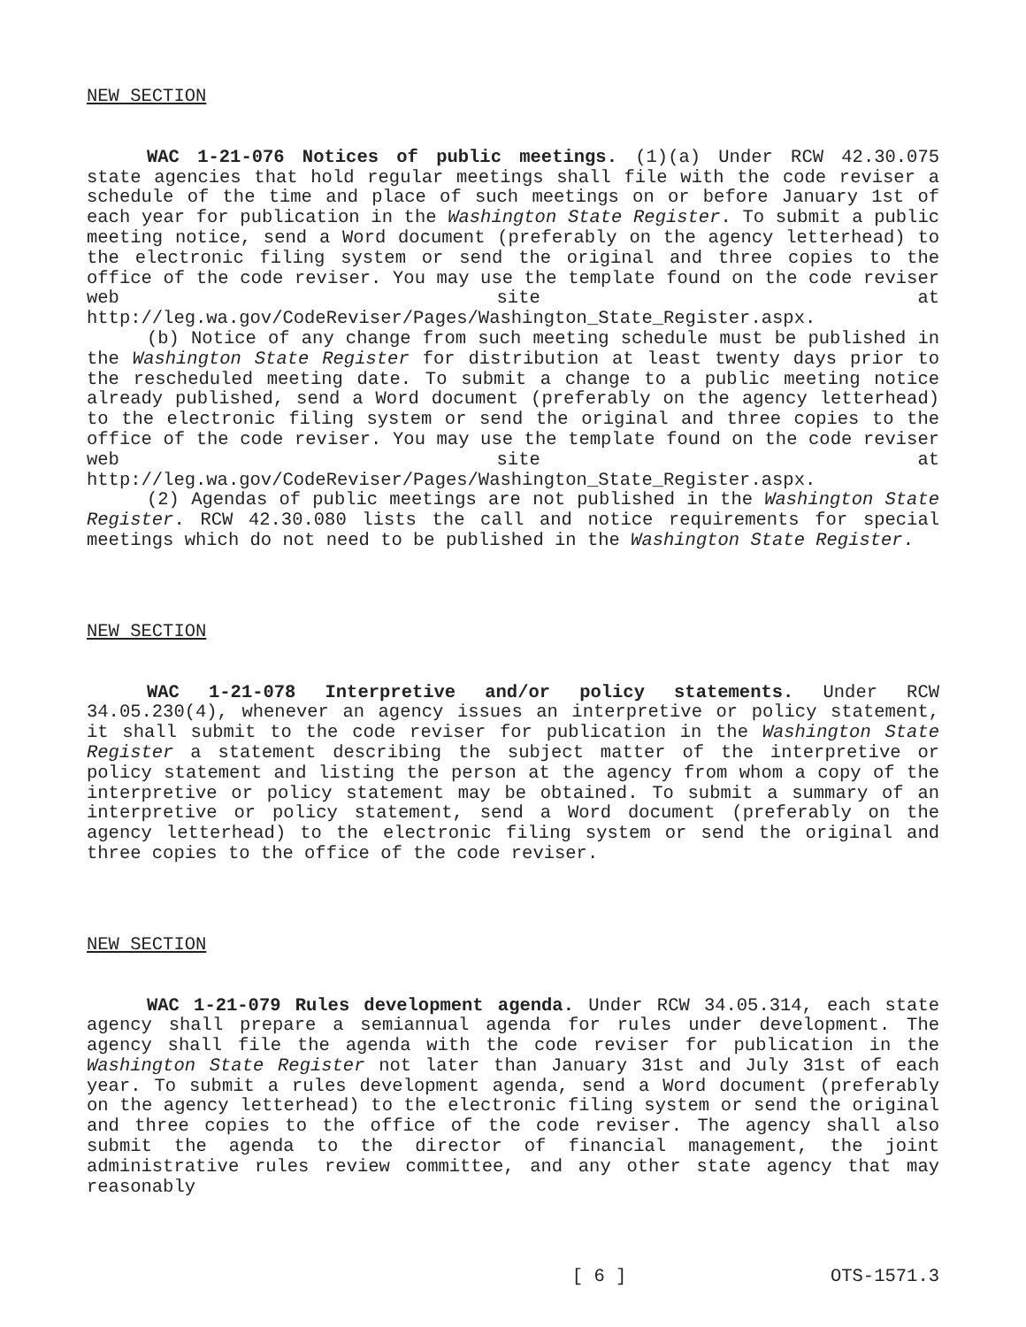NEW SECTION
WAC 1-21-076 Notices of public meetings. (1)(a) Under RCW 42.30.075 state agencies that hold regular meetings shall file with the code reviser a schedule of the time and place of such meetings on or before January 1st of each year for publication in the Washington State Register. To submit a public meeting notice, send a Word document (preferably on the agency letterhead) to the electronic filing system or send the original and three copies to the office of the code reviser. You may use the template found on the code reviser web site at http://leg.wa.gov/CodeReviser/Pages/Washington_State_Register.aspx.
(b) Notice of any change from such meeting schedule must be published in the Washington State Register for distribution at least twenty days prior to the rescheduled meeting date. To submit a change to a public meeting notice already published, send a Word document (preferably on the agency letterhead) to the electronic filing system or send the original and three copies to the office of the code reviser. You may use the template found on the code reviser web site at http://leg.wa.gov/CodeReviser/Pages/Washington_State_Register.aspx.
(2) Agendas of public meetings are not published in the Washington State Register. RCW 42.30.080 lists the call and notice requirements for special meetings which do not need to be published in the Washington State Register.
NEW SECTION
WAC 1-21-078 Interpretive and/or policy statements. Under RCW 34.05.230(4), whenever an agency issues an interpretive or policy statement, it shall submit to the code reviser for publication in the Washington State Register a statement describing the subject matter of the interpretive or policy statement and listing the person at the agency from whom a copy of the interpretive or policy statement may be obtained. To submit a summary of an interpretive or policy statement, send a Word document (preferably on the agency letterhead) to the electronic filing system or send the original and three copies to the office of the code reviser.
NEW SECTION
WAC 1-21-079 Rules development agenda. Under RCW 34.05.314, each state agency shall prepare a semiannual agenda for rules under development. The agency shall file the agenda with the code reviser for publication in the Washington State Register not later than January 31st and July 31st of each year. To submit a rules development agenda, send a Word document (preferably on the agency letterhead) to the electronic filing system or send the original and three copies to the office of the code reviser. The agency shall also submit the agenda to the director of financial management, the joint administrative rules review committee, and any other state agency that may reasonably
[ 6 ] OTS-1571.3